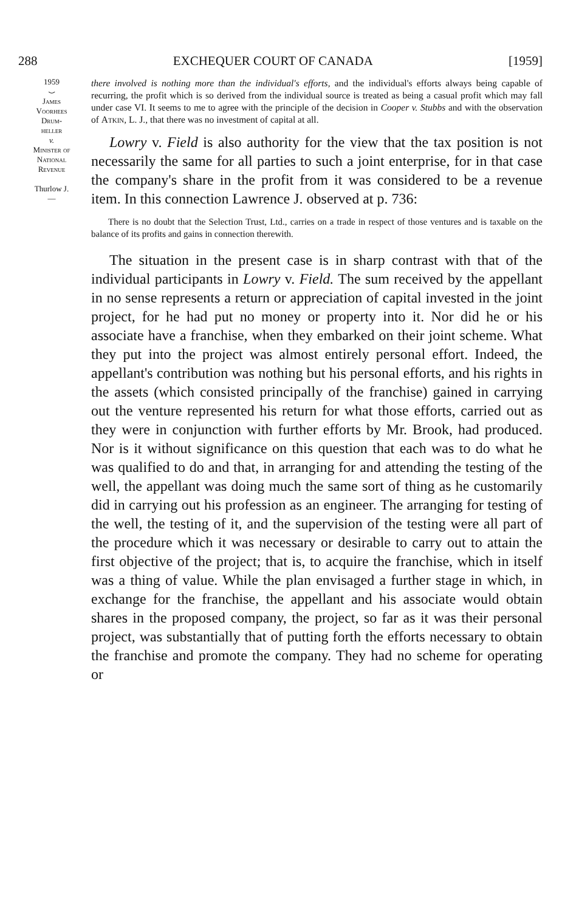288 EXCHEQUER COURT OF CANADA [1959]
1959
⌣
James
Voorhees
Drum-
heller
v.
Minister of
National
Revenue
Thurlow J.
—
there involved is nothing more than the individual's efforts, and the individual's efforts always being capable of recurring, the profit which is so derived from the individual source is treated as being a casual profit which may fall under case VI. It seems to me to agree with the principle of the decision in Cooper v. Stubbs and with the observation of Atkin, L. J., that there was no investment of capital at all.
Lowry v. Field is also authority for the view that the tax position is not necessarily the same for all parties to such a joint enterprise, for in that case the company's share in the profit from it was considered to be a revenue item. In this connection Lawrence J. observed at p. 736:
There is no doubt that the Selection Trust, Ltd., carries on a trade in respect of those ventures and is taxable on the balance of its profits and gains in connection therewith.
The situation in the present case is in sharp contrast with that of the individual participants in Lowry v. Field. The sum received by the appellant in no sense represents a return or appreciation of capital invested in the joint project, for he had put no money or property into it. Nor did he or his associate have a franchise, when they embarked on their joint scheme. What they put into the project was almost entirely personal effort. Indeed, the appellant's contribution was nothing but his personal efforts, and his rights in the assets (which consisted principally of the franchise) gained in carrying out the venture represented his return for what those efforts, carried out as they were in conjunction with further efforts by Mr. Brook, had produced. Nor is it without significance on this question that each was to do what he was qualified to do and that, in arranging for and attending the testing of the well, the appellant was doing much the same sort of thing as he customarily did in carrying out his profession as an engineer. The arranging for testing of the well, the testing of it, and the supervision of the testing were all part of the procedure which it was necessary or desirable to carry out to attain the first objective of the project; that is, to acquire the franchise, which in itself was a thing of value. While the plan envisaged a further stage in which, in exchange for the franchise, the appellant and his associate would obtain shares in the proposed company, the project, so far as it was their personal project, was substantially that of putting forth the efforts necessary to obtain the franchise and promote the company. They had no scheme for operating or